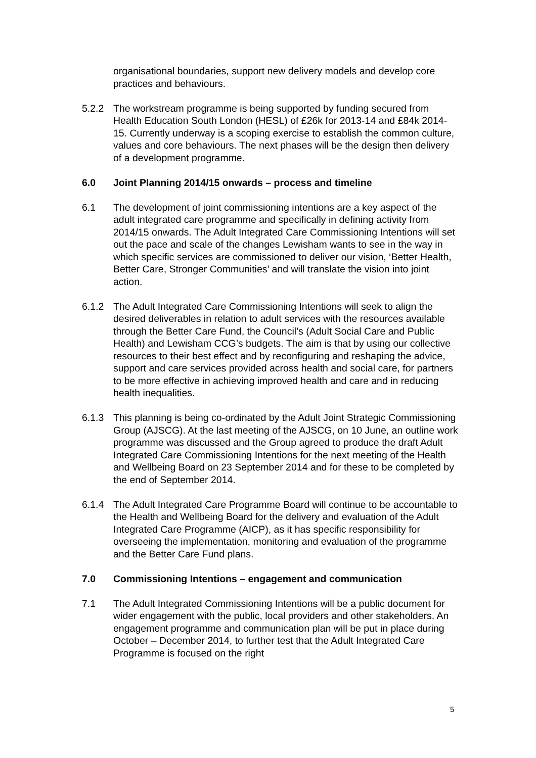organisational boundaries, support new delivery models and develop core practices and behaviours.
5.2.2 The workstream programme is being supported by funding secured from Health Education South London (HESL) of £26k for 2013-14 and £84k 2014-15. Currently underway is a scoping exercise to establish the common culture, values and core behaviours. The next phases will be the design then delivery of a development programme.
6.0 Joint Planning 2014/15 onwards – process and timeline
6.1 The development of joint commissioning intentions are a key aspect of the adult integrated care programme and specifically in defining activity from 2014/15 onwards. The Adult Integrated Care Commissioning Intentions will set out the pace and scale of the changes Lewisham wants to see in the way in which specific services are commissioned to deliver our vision, ‘Better Health, Better Care, Stronger Communities’ and will translate the vision into joint action.
6.1.2 The Adult Integrated Care Commissioning Intentions will seek to align the desired deliverables in relation to adult services with the resources available through the Better Care Fund, the Council’s (Adult Social Care and Public Health) and Lewisham CCG’s budgets. The aim is that by using our collective resources to their best effect and by reconfiguring and reshaping the advice, support and care services provided across health and social care, for partners to be more effective in achieving improved health and care and in reducing health inequalities.
6.1.3 This planning is being co-ordinated by the Adult Joint Strategic Commissioning Group (AJSCG). At the last meeting of the AJSCG, on 10 June, an outline work programme was discussed and the Group agreed to produce the draft Adult Integrated Care Commissioning Intentions for the next meeting of the Health and Wellbeing Board on 23 September 2014 and for these to be completed by the end of September 2014.
6.1.4 The Adult Integrated Care Programme Board will continue to be accountable to the Health and Wellbeing Board for the delivery and evaluation of the Adult Integrated Care Programme (AICP), as it has specific responsibility for overseeing the implementation, monitoring and evaluation of the programme and the Better Care Fund plans.
7.0 Commissioning Intentions – engagement and communication
7.1 The Adult Integrated Commissioning Intentions will be a public document for wider engagement with the public, local providers and other stakeholders. An engagement programme and communication plan will be put in place during October – December 2014, to further test that the Adult Integrated Care Programme is focused on the right
5